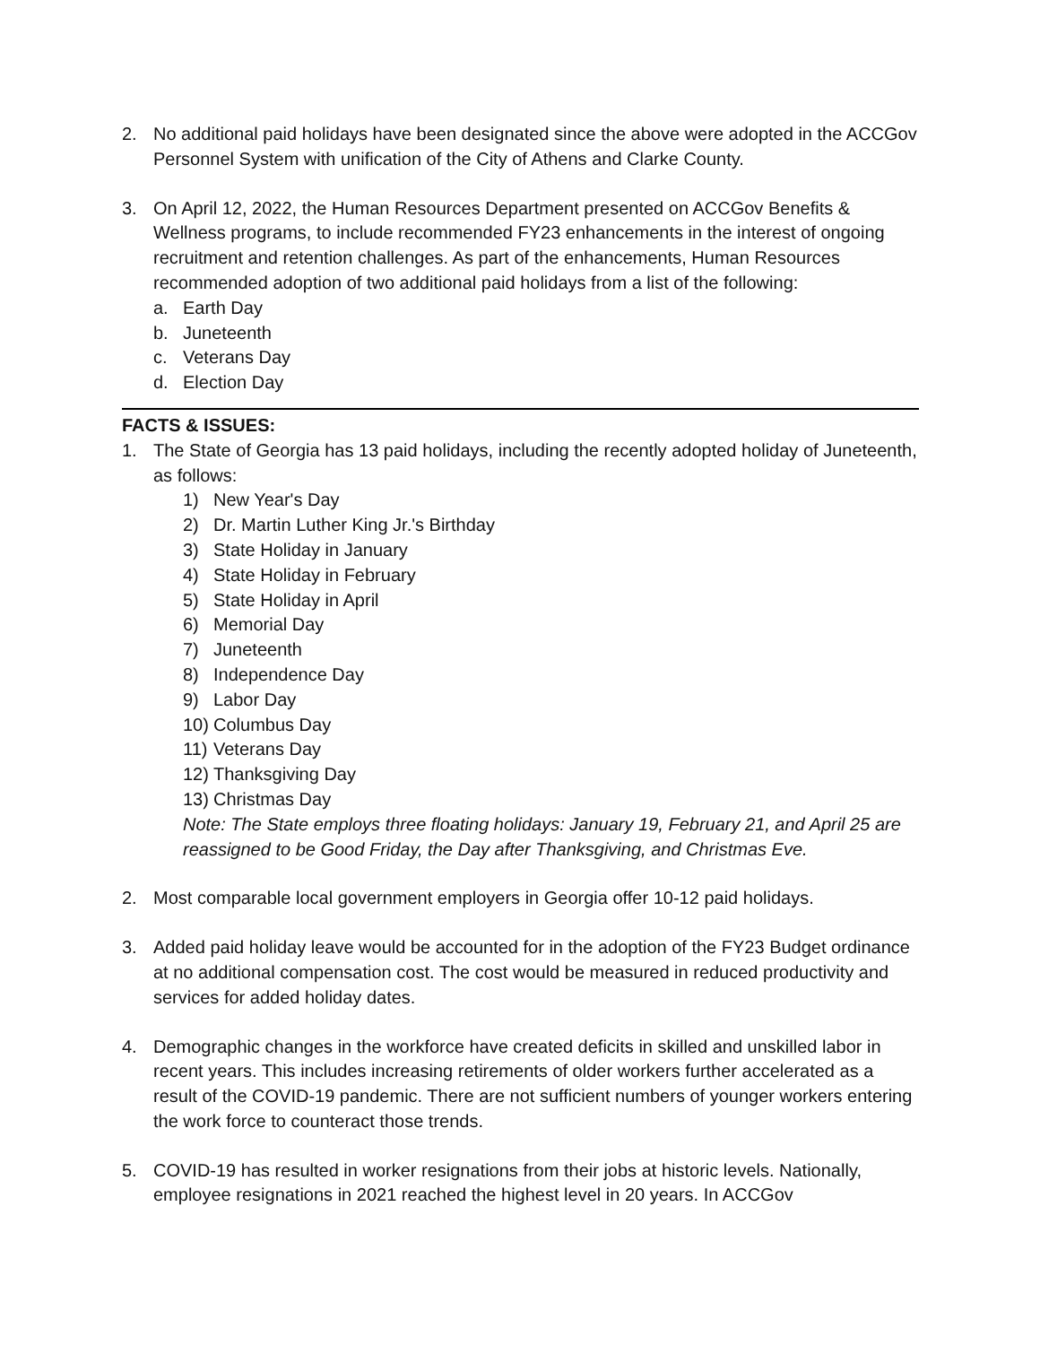2. No additional paid holidays have been designated since the above were adopted in the ACCGov Personnel System with unification of the City of Athens and Clarke County.
3. On April 12, 2022, the Human Resources Department presented on ACCGov Benefits & Wellness programs, to include recommended FY23 enhancements in the interest of ongoing recruitment and retention challenges. As part of the enhancements, Human Resources recommended adoption of two additional paid holidays from a list of the following:
a. Earth Day
b. Juneteenth
c. Veterans Day
d. Election Day
FACTS & ISSUES:
1. The State of Georgia has 13 paid holidays, including the recently adopted holiday of Juneteenth, as follows:
1) New Year's Day
2) Dr. Martin Luther King Jr.'s Birthday
3) State Holiday in January
4) State Holiday in February
5) State Holiday in April
6) Memorial Day
7) Juneteenth
8) Independence Day
9) Labor Day
10)
Columbus Day
11)
Veterans Day
12)
Thanksgiving Day
13)
Christmas Day
Note: The State employs three floating holidays: January 19, February 21, and April 25 are reassigned to be Good Friday, the Day after Thanksgiving, and Christmas Eve.
2. Most comparable local government employers in Georgia offer 10-12 paid holidays.
3. Added paid holiday leave would be accounted for in the adoption of the FY23 Budget ordinance at no additional compensation cost. The cost would be measured in reduced productivity and services for added holiday dates.
4. Demographic changes in the workforce have created deficits in skilled and unskilled labor in recent years. This includes increasing retirements of older workers further accelerated as a result of the COVID-19 pandemic. There are not sufficient numbers of younger workers entering the work force to counteract those trends.
5. COVID-19 has resulted in worker resignations from their jobs at historic levels. Nationally, employee resignations in 2021 reached the highest level in 20 years. In ACCGov